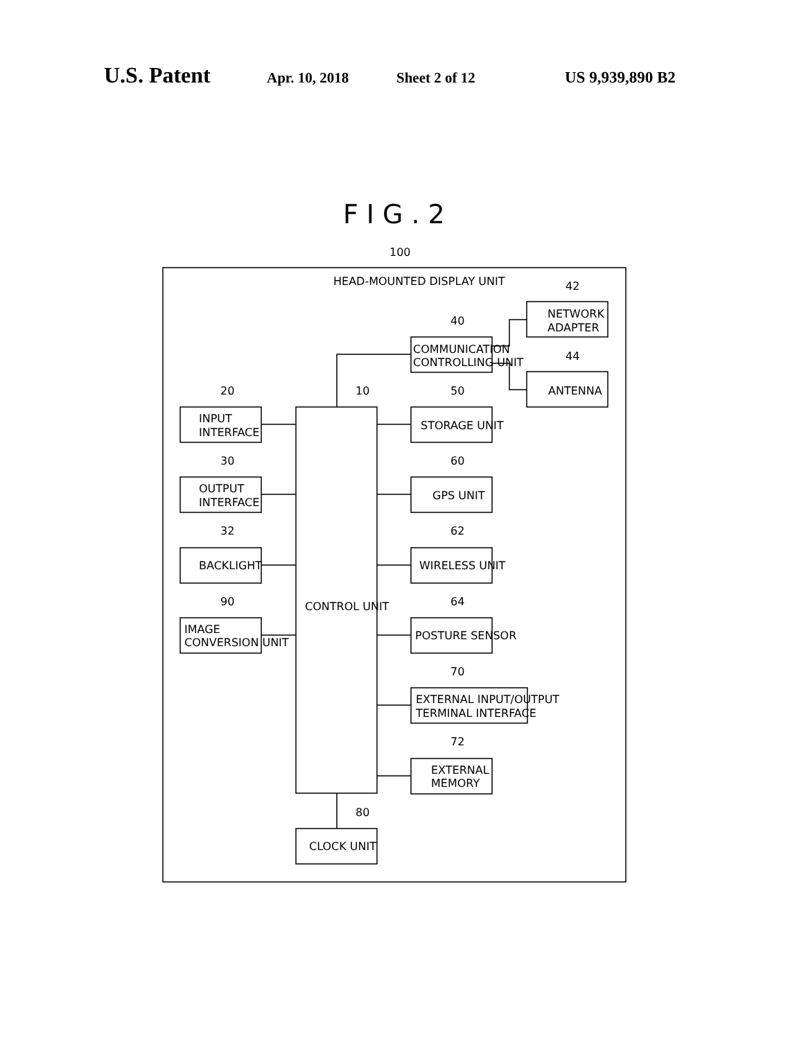U.S. Patent Apr. 10, 2018 Sheet 2 of 12 US 9,939,890 B2
FIG.2
100
HEAD-MOUNTED DISPLAY UNIT
42
NETWORK
ADAPTER
40
COMMUNICATION
CONTROLLING UNIT
44
ANTENNA
20
INPUT
INTERFACE
10
50
STORAGE UNIT
30
OUTPUT
INTERFACE
60
GPS UNIT
32
BACKLIGHT
62
WIRELESS UNIT
90
IMAGE
CONVERSION UNIT
CONTROL UNIT
64
POSTURE SENSOR
70
EXTERNAL INPUT/OUTPUT
TERMINAL INTERFACE
72
EXTERNAL
MEMORY
80
CLOCK UNIT